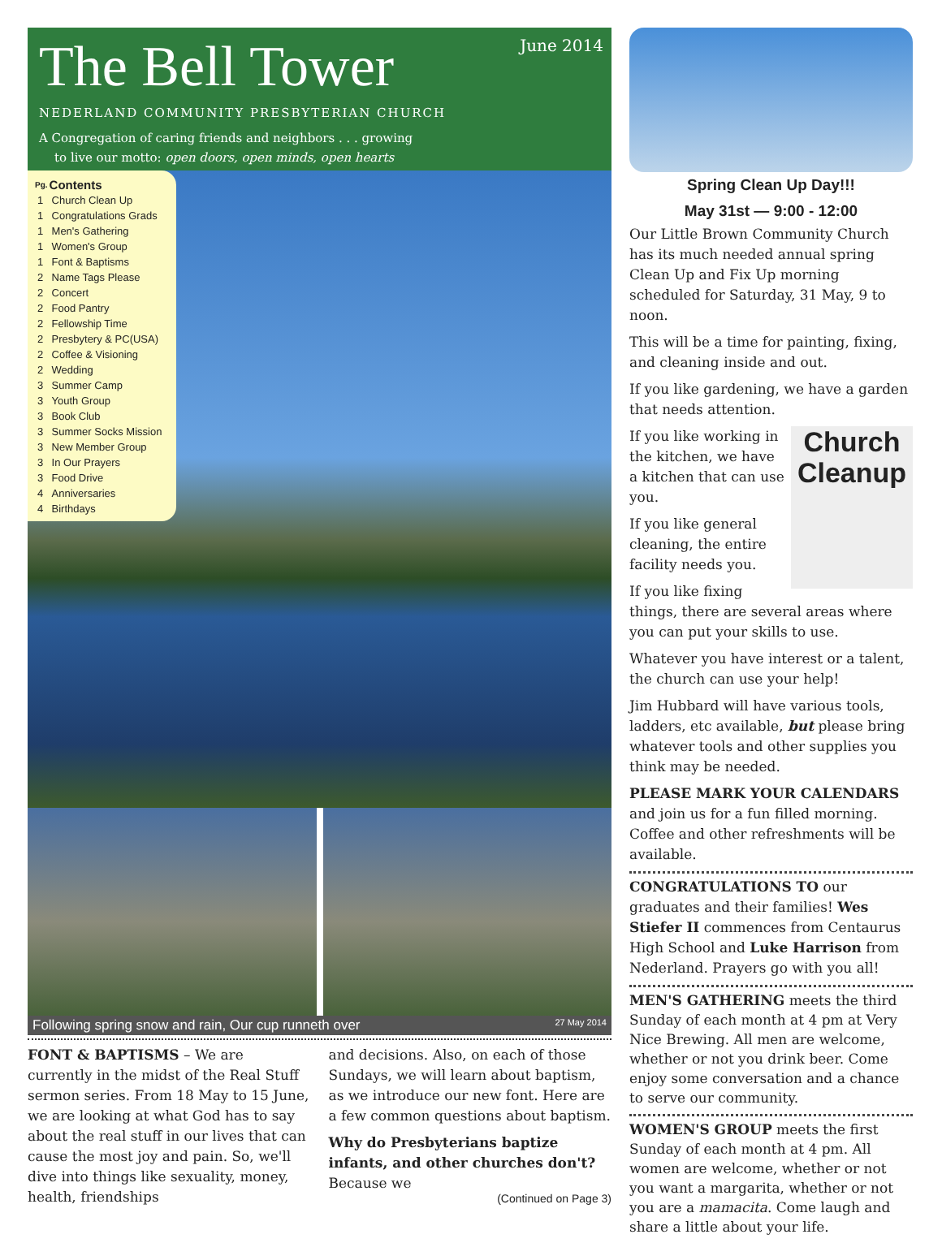June 2014
The Bell Tower
NEDERLAND COMMUNITY PRESBYTERIAN CHURCH
A Congregation of caring friends and neighbors . . . growing
to live our motto: open doors, open minds, open hearts
| Pg. | Contents |
| --- | --- |
| 1 | Church Clean Up |
| 1 | Congratulations Grads |
| 1 | Men's Gathering |
| 1 | Women's Group |
| 1 | Font & Baptisms |
| 2 | Name Tags Please |
| 2 | Concert |
| 2 | Food Pantry |
| 2 | Fellowship Time |
| 2 | Presbytery & PC(USA) |
| 2 | Coffee & Visioning |
| 2 | Wedding |
| 3 | Summer Camp |
| 3 | Youth Group |
| 3 | Book Club |
| 3 | Summer Socks Mission |
| 3 | New Member Group |
| 3 | In Our Prayers |
| 3 | Food Drive |
| 4 | Anniversaries |
| 4 | Birthdays |
Following spring snow and rain, Our cup runneth over 27 May 2014
FONT & BAPTISMS – We are currently in the midst of the Real Stuff sermon series. From 18 May to 15 June, we are looking at what God has to say about the real stuff in our lives that can cause the most joy and pain. So, we'll dive into things like sexuality, money, health, friendships
and decisions. Also, on each of those Sundays, we will learn about baptism, as we introduce our new font. Here are a few common questions about baptism.
Why do Presbyterians baptize infants, and other churches don't? Because we
(Continued on Page 3)
Spring Clean Up Day!!!
May 31st — 9:00 - 12:00
Our Little Brown Community Church has its much needed annual spring Clean Up and Fix Up morning scheduled for Saturday, 31 May, 9 to noon.
This will be a time for painting, fixing, and cleaning inside and out.
If you like gardening, we have a garden that needs attention.
Church Cleanup
If you like working in the kitchen, we have a kitchen that can use you.
If you like general cleaning, the entire facility needs you.
If you like fixing things, there are several areas where you can put your skills to use.
Whatever you have interest or a talent, the church can use your help!
Jim Hubbard will have various tools, ladders, etc available, but please bring whatever tools and other supplies you think may be needed.
PLEASE MARK YOUR CALENDARS and join us for a fun filled morning. Coffee and other refreshments will be available.
CONGRATULATIONS TO our graduates and their families! Wes Stiefer II commences from Centaurus High School and Luke Harrison from Nederland. Prayers go with you all!
MEN'S GATHERING meets the third Sunday of each month at 4 pm at Very Nice Brewing. All men are welcome, whether or not you drink beer. Come enjoy some conversation and a chance to serve our community.
WOMEN'S GROUP meets the first Sunday of each month at 4 pm. All women are welcome, whether or not you want a margarita, whether or not you are a mamacita. Come laugh and share a little about your life.